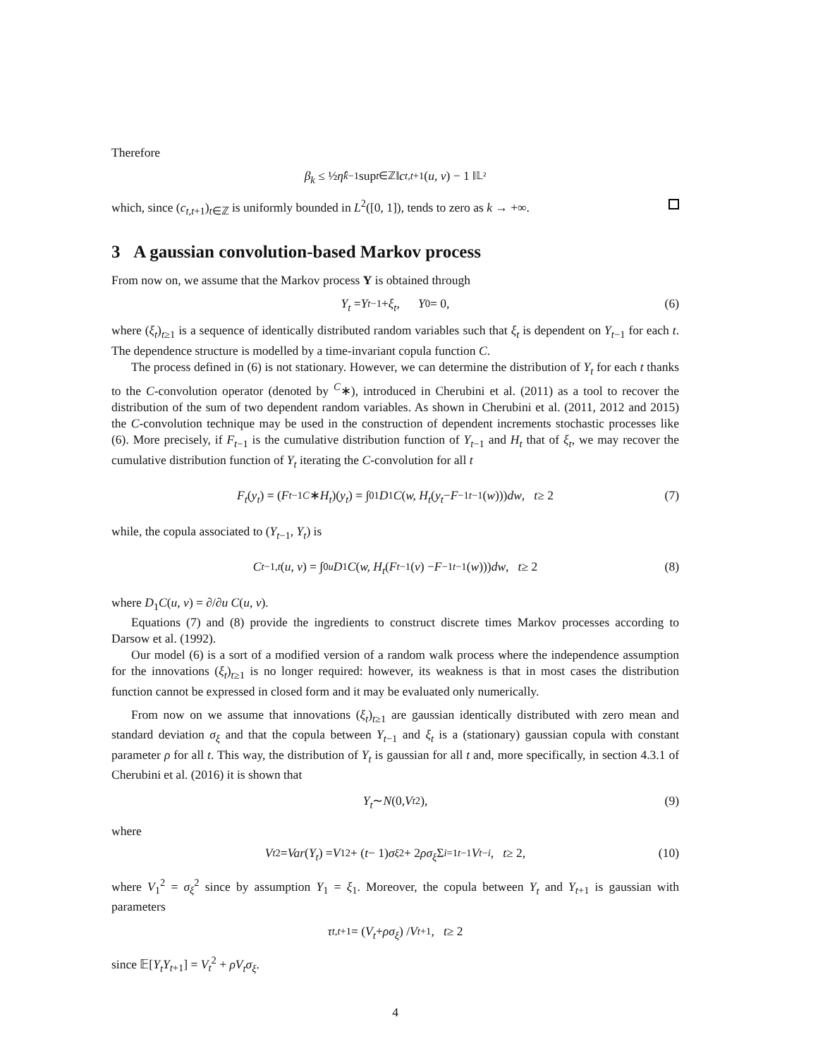Therefore
β<sub>k</sub> ≤ ½ η̂<sup>k−1</sup> sup<sub>t∈ℤ</sub> ‖ c<sub>t,t+1</sub>(u, v) − 1 ‖<sub>𝕃²</sub>
which, since (c<sub>t,t+1</sub>)<sub>t∈ℤ</sub> is uniformly bounded in L<sup>2</sup>([0, 1]), tends to zero as k → +∞.
3 A gaussian convolution-based Markov process
From now on, we assume that the Markov process Y is obtained through
Y<sub>t</sub> = Y<sub>t−1</sub> + ξ<sub>t</sub>, Y<sub>0</sub> = 0, (6)
where (ξ<sub>t</sub>)<sub>t≥1</sub> is a sequence of identically distributed random variables such that ξ<sub>t</sub> is dependent on Y<sub>t−1</sub> for each t. The dependence structure is modelled by a time-invariant copula function C.
The process defined in (6) is not stationary. However, we can determine the distribution of Y<sub>t</sub> for each t thanks to the C-convolution operator (denoted by <sup>C</sup>∗), introduced in Cherubini et al. (2011) as a tool to recover the distribution of the sum of two dependent random variables. As shown in Cherubini et al. (2011, 2012 and 2015) the C-convolution technique may be used in the construction of dependent increments stochastic processes like (6). More precisely, if F<sub>t−1</sub> is the cumulative distribution function of Y<sub>t−1</sub> and H<sub>t</sub> that of ξ<sub>t</sub>, we may recover the cumulative distribution function of Y<sub>t</sub> iterating the C-convolution for all t
F<sub>t</sub> (y<sub>t</sub>) = (F<sub>t−1</sub> <sup>C</sup> ∗ H<sub>t</sub>)(y<sub>t</sub>) = ∫<sub>0</sub><sup>1</sup> D<sub>1</sub> C (w, H<sub>t</sub> (y<sub>t</sub> − F<sup>−1</sup><sub>t−1</sub>(w))) dw, t ≥ 2 (7)
while, the copula associated to (Y<sub>t−1</sub>, Y<sub>t</sub>) is
C<sub>t−1,t</sub> (u, v) = ∫<sub>0</sub><sup>u</sup> D<sub>1</sub> C (w, H<sub>t</sub> (F<sub>t</sub><sup>−1</sup>(v) − F<sup>−1</sup><sub>t−1</sub>(w))) dw, t ≥ 2 (8)
where D<sub>1</sub>C(u, v) = ∂/∂u C(u, v).
Equations (7) and (8) provide the ingredients to construct discrete times Markov processes according to Darsow et al. (1992).
Our model (6) is a sort of a modified version of a random walk process where the independence assumption for the innovations (ξ<sub>t</sub>)<sub>t≥1</sub> is no longer required: however, its weakness is that in most cases the distribution function cannot be expressed in closed form and it may be evaluated only numerically.
From now on we assume that innovations (ξ<sub>t</sub>)<sub>t≥1</sub> are gaussian identically distributed with zero mean and standard deviation σ<sub>ξ</sub> and that the copula between Y<sub>t−1</sub> and ξ<sub>t</sub> is a (stationary) gaussian copula with constant parameter ρ for all t. This way, the distribution of Y<sub>t</sub> is gaussian for all t and, more specifically, in section 4.3.1 of Cherubini et al. (2016) it is shown that
Y<sub>t</sub> ∼ N (0, V<sub>t</sub><sup>2</sup>), (9)
where
V<sub>t</sub><sup>2</sup> = Var (Y<sub>t</sub>) = V<sub>1</sub><sup>2</sup> + (t − 1) σ<sub>ξ</sub><sup>2</sup> + 2 ρσ<sub>ξ</sub> Σ<sub>i=1</sub><sup>t−1</sup> V<sub>t−i</sub>, t ≥ 2, (10)
where V<sub>1</sub><sup>2</sup> = σ<sub>ξ</sub><sup>2</sup> since by assumption Y<sub>1</sub> = ξ<sub>1</sub>. Moreover, the copula between Y<sub>t</sub> and Y<sub>t+1</sub> is gaussian with parameters
τ<sub>t,t+1</sub> = (V<sub>t</sub> + ρσ<sub>ξ</sub>) / V<sub>t+1</sub>, t ≥ 2
since 𝔼[Y<sub>t</sub>Y<sub>t+1</sub>] = V<sub>t</sub><sup>2</sup> + ρV<sub>t</sub>σ<sub>ξ</sub>.
4